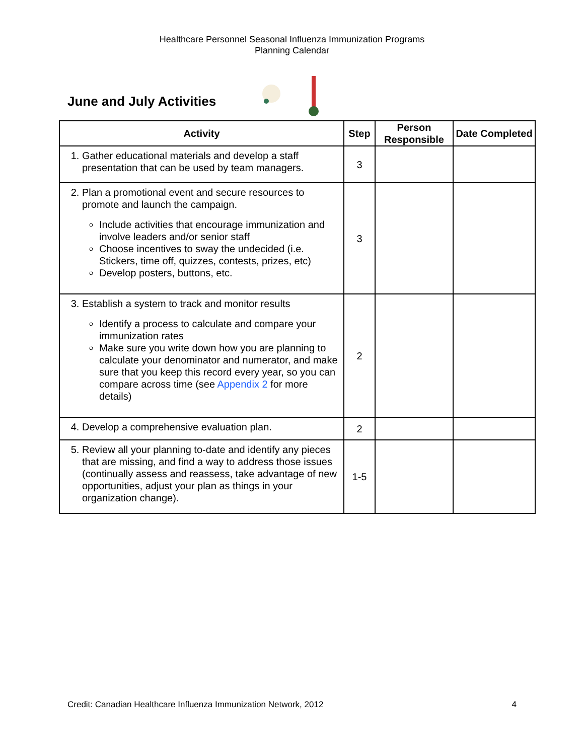Healthcare Personnel Seasonal Influenza Immunization Programs
Planning Calendar
June and July Activities
| Activity | Step | Person Responsible | Date Completed |
| --- | --- | --- | --- |
| 1. Gather educational materials and develop a staff presentation that can be used by team managers. | 3 | | |
| 2. Plan a promotional event and secure resources to promote and launch the campaign. Include activities that encourage immunization and involve leaders and/or senior staff Choose incentives to sway the undecided (i.e. Stickers, time off, quizzes, contests, prizes, etc) Develop posters, buttons, etc. | 3 | | |
| 3. Establish a system to track and monitor results Identify a process to calculate and compare your immunization rates Make sure you write down how you are planning to calculate your denominator and numerator, and make sure that you keep this record every year, so you can compare across time (see Appendix 2 for more details) | 2 | | |
| 4. Develop a comprehensive evaluation plan. | 2 | | |
| 5. Review all your planning to-date and identify any pieces that are missing, and find a way to address those issues (continually assess and reassess, take advantage of new opportunities, adjust your plan as things in your organization change). | 1-5 | | |
Credit: Canadian Healthcare Influenza Immunization Network, 2012 4